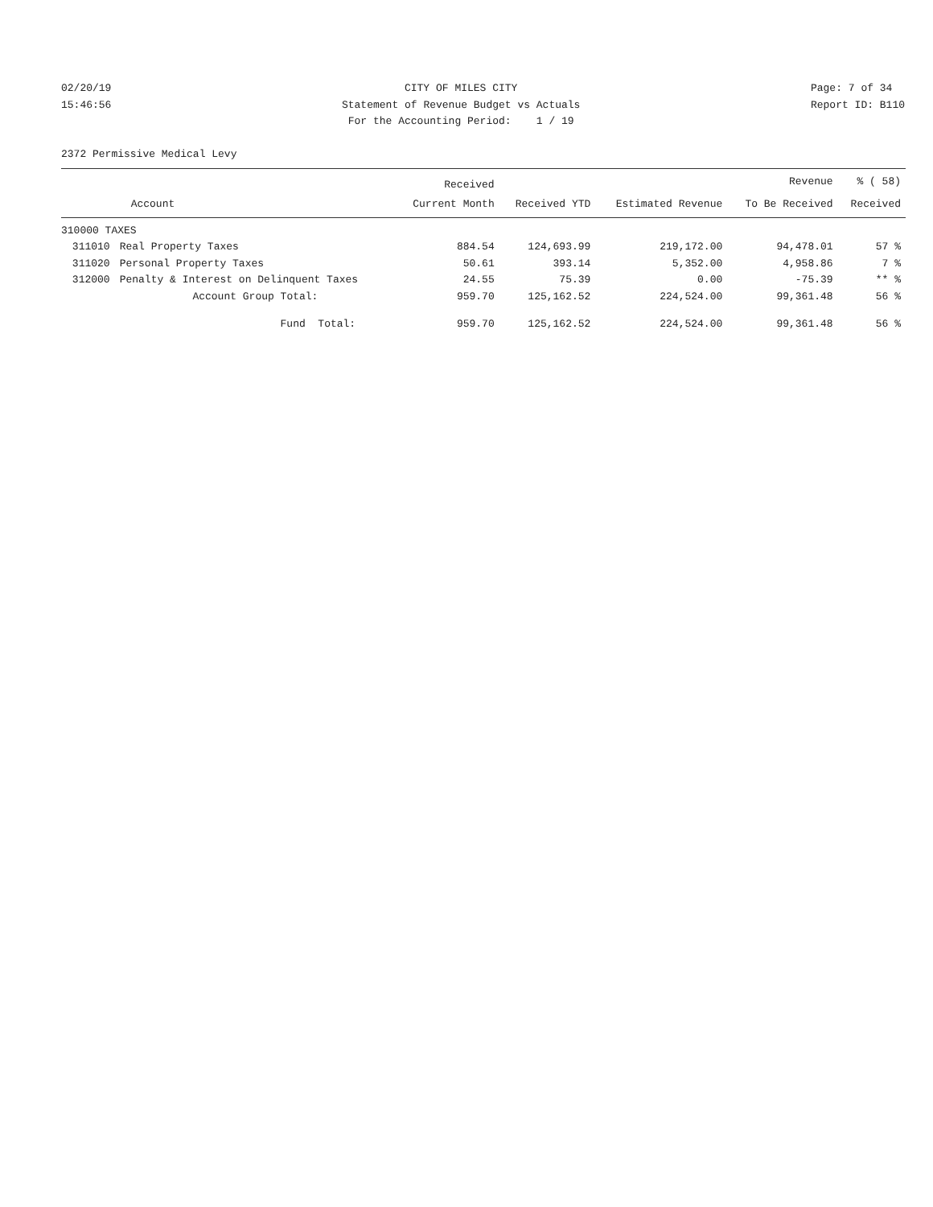02/20/19 15:46:56
CITY OF MILES CITY Statement of Revenue Budget vs Actuals For the Accounting Period: 1 / 19
Page: 7 of 34 Report ID: B110
2372 Permissive Medical Levy
| | | Received | | | Revenue | % ( 58) |
| --- | --- | --- | --- | --- | --- | --- |
| | Account | Current Month | Received YTD | Estimated Revenue | To Be Received | Received |
| 310000 TAXES | | | | | | |
| 311010 | Real Property Taxes | 884.54 | 124,693.99 | 219,172.00 | 94,478.01 | 57 % |
| 311020 | Personal Property Taxes | 50.61 | 393.14 | 5,352.00 | 4,958.86 | 7 % |
| 312000 | Penalty & Interest on Delinquent Taxes | 24.55 | 75.39 | 0.00 | -75.39 | ** % |
| | Account Group Total: | 959.70 | 125,162.52 | 224,524.00 | 99,361.48 | 56 % |
| | Fund Total: | 959.70 | 125,162.52 | 224,524.00 | 99,361.48 | 56 % |